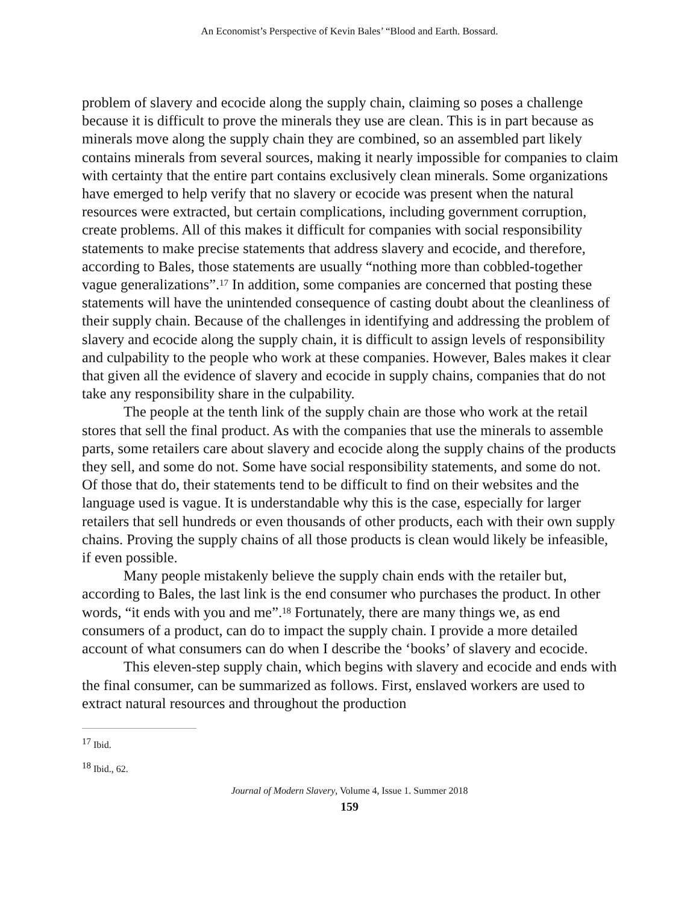An Economist’s Perspective of Kevin Bales’ “Blood and Earth. Bossard.
problem of slavery and ecocide along the supply chain, claiming so poses a challenge because it is difficult to prove the minerals they use are clean. This is in part because as minerals move along the supply chain they are combined, so an assembled part likely contains minerals from several sources, making it nearly impossible for companies to claim with certainty that the entire part contains exclusively clean minerals. Some organizations have emerged to help verify that no slavery or ecocide was present when the natural resources were extracted, but certain complications, including government corruption, create problems. All of this makes it difficult for companies with social responsibility statements to make precise statements that address slavery and ecocide, and therefore, according to Bales, those statements are usually “nothing more than cobbled-together vague generalizations”.<sup>17</sup> In addition, some companies are concerned that posting these statements will have the unintended consequence of casting doubt about the cleanliness of their supply chain. Because of the challenges in identifying and addressing the problem of slavery and ecocide along the supply chain, it is difficult to assign levels of responsibility and culpability to the people who work at these companies. However, Bales makes it clear that given all the evidence of slavery and ecocide in supply chains, companies that do not take any responsibility share in the culpability.
The people at the tenth link of the supply chain are those who work at the retail stores that sell the final product. As with the companies that use the minerals to assemble parts, some retailers care about slavery and ecocide along the supply chains of the products they sell, and some do not. Some have social responsibility statements, and some do not. Of those that do, their statements tend to be difficult to find on their websites and the language used is vague. It is understandable why this is the case, especially for larger retailers that sell hundreds or even thousands of other products, each with their own supply chains. Proving the supply chains of all those products is clean would likely be infeasible, if even possible.
Many people mistakenly believe the supply chain ends with the retailer but, according to Bales, the last link is the end consumer who purchases the product. In other words, “it ends with you and me”.<sup>18</sup> Fortunately, there are many things we, as end consumers of a product, can do to impact the supply chain. I provide a more detailed account of what consumers can do when I describe the ‘books’ of slavery and ecocide.
This eleven-step supply chain, which begins with slavery and ecocide and ends with the final consumer, can be summarized as follows. First, enslaved workers are used to extract natural resources and throughout the production
<sup>17</sup> Ibid.
<sup>18</sup> Ibid., 62.
Journal of Modern Slavery, Volume 4, Issue 1. Summer 2018
159